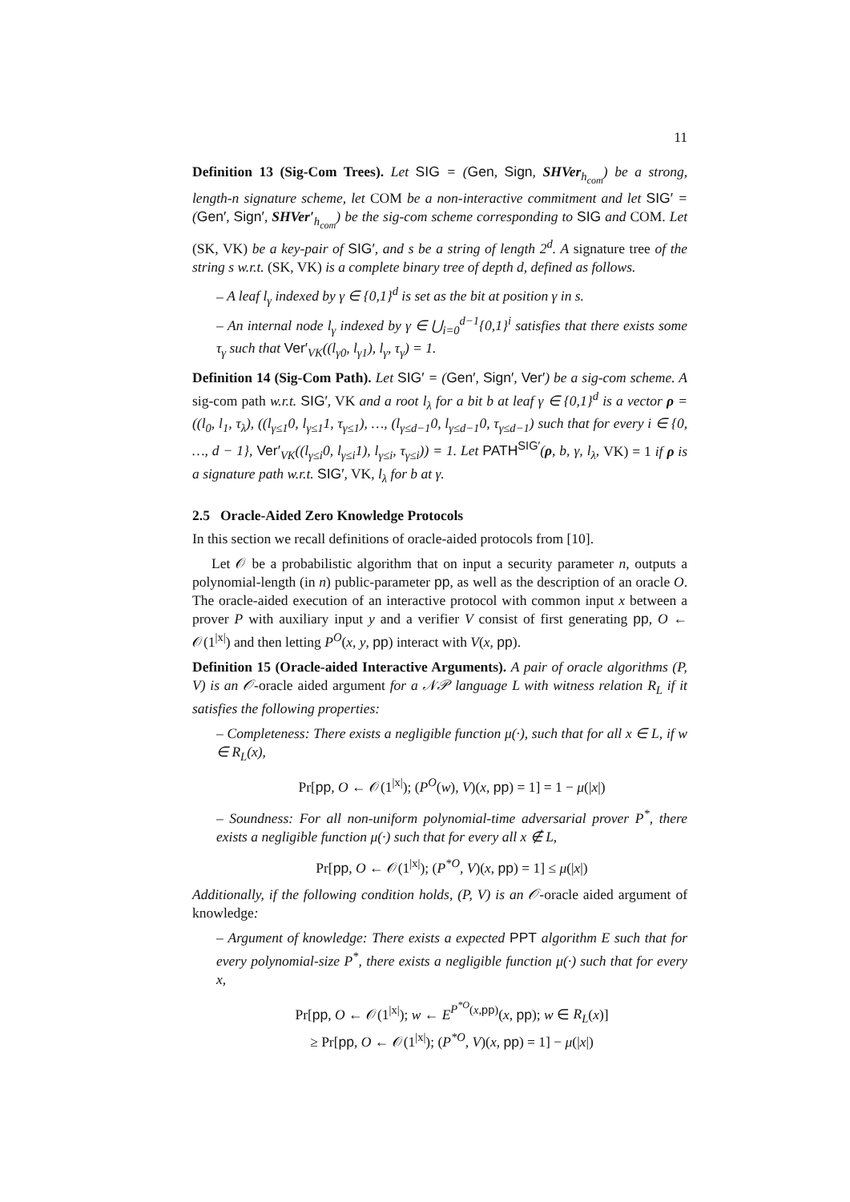11
Definition 13 (Sig-Com Trees). Let SIG = (Gen, Sign, SHVer<sub>h<sub>com</sub></sub>) be a strong, length-n signature scheme, let COM be a non-interactive commitment and let SIG′ = (Gen′, Sign′, SHVer′<sub>h<sub>com</sub></sub>) be the sig-com scheme corresponding to SIG and COM. Let (SK, VK) be a key-pair of SIG′, and s be a string of length 2<sup>d</sup>. A signature tree of the string s w.r.t. (SK, VK) is a complete binary tree of depth d, defined as follows.
– A leaf l<sub>γ</sub> indexed by γ ∈ {0,1}<sup>d</sup> is set as the bit at position γ in s.
– An internal node l<sub>γ</sub> indexed by γ ∈ ⋃<sub>i=0</sub><sup>d−1</sup>{0,1}<sup>i</sup> satisfies that there exists some τ<sub>γ</sub> such that Ver′<sub>VK</sub>((l<sub>γ0</sub>, l<sub>γ1</sub>), l<sub>γ</sub>, τ<sub>γ</sub>) = 1.
Definition 14 (Sig-Com Path). Let SIG′ = (Gen′, Sign′, Ver′) be a sig-com scheme. A sig-com path w.r.t. SIG′, VK and a root l<sub>λ</sub> for a bit b at leaf γ ∈ {0,1}<sup>d</sup> is a vector ρ = ((l<sub>0</sub>, l<sub>1</sub>, τ<sub>λ</sub>), ((l<sub>γ≤1</sub>0, l<sub>γ≤1</sub>1, τ<sub>γ≤1</sub>), …, (l<sub>γ≤d−1</sub>0, l<sub>γ≤d−1</sub>0, τ<sub>γ≤d−1</sub>) such that for every i ∈ {0, …, d − 1}, Ver′<sub>VK</sub>((l<sub>γ≤i</sub>0, l<sub>γ≤i</sub>1), l<sub>γ≤i</sub>, τ<sub>γ≤i</sub>)) = 1. Let PATH<sup>SIG′</sup>(ρ, b, γ, l<sub>λ</sub>, VK) = 1 if ρ is a signature path w.r.t. SIG′, VK, l<sub>λ</sub> for b at γ.
2.5 Oracle-Aided Zero Knowledge Protocols
In this section we recall definitions of oracle-aided protocols from [10].
Let 𝒪 be a probabilistic algorithm that on input a security parameter n, outputs a polynomial-length (in n) public-parameter pp, as well as the description of an oracle O. The oracle-aided execution of an interactive protocol with common input x between a prover P with auxiliary input y and a verifier V consist of first generating pp, O ← 𝒪(1<sup>|x|</sup>) and then letting P<sup>O</sup>(x, y, pp) interact with V(x, pp).
Definition 15 (Oracle-aided Interactive Arguments). A pair of oracle algorithms (P, V) is an 𝒪-oracle aided argument for a 𝒩𝒫 language L with witness relation R<sub>L</sub> if it satisfies the following properties:
– Completeness: There exists a negligible function μ(·), such that for all x ∈ L, if w ∈ R<sub>L</sub>(x),
Pr[pp, O ← 𝒪(1<sup>|x|</sup>); (P<sup>O</sup>(w), V)(x, pp) = 1] = 1 − μ(|x|)
– Soundness: For all non-uniform polynomial-time adversarial prover P<sup>*</sup>, there exists a negligible function μ(·) such that for every all x ∉ L,
Pr[pp, O ← 𝒪(1<sup>|x|</sup>); (P<sup>*O</sup>, V)(x, pp) = 1] ≤ μ(|x|)
Additionally, if the following condition holds, (P, V) is an 𝒪-oracle aided argument of knowledge:
– Argument of knowledge: There exists a expected PPT algorithm E such that for every polynomial-size P<sup>*</sup>, there exists a negligible function μ(·) such that for every x,
Pr[pp, O ← 𝒪(1<sup>|x|</sup>); w ← E<sup>P<sup>*O</sup>(x,pp)</sup>(x, pp); w ∈ R<sub>L</sub>(x)]
≥ Pr[pp, O ← 𝒪(1<sup>|x|</sup>); (P<sup>*O</sup>, V)(x, pp) = 1] − μ(|x|)